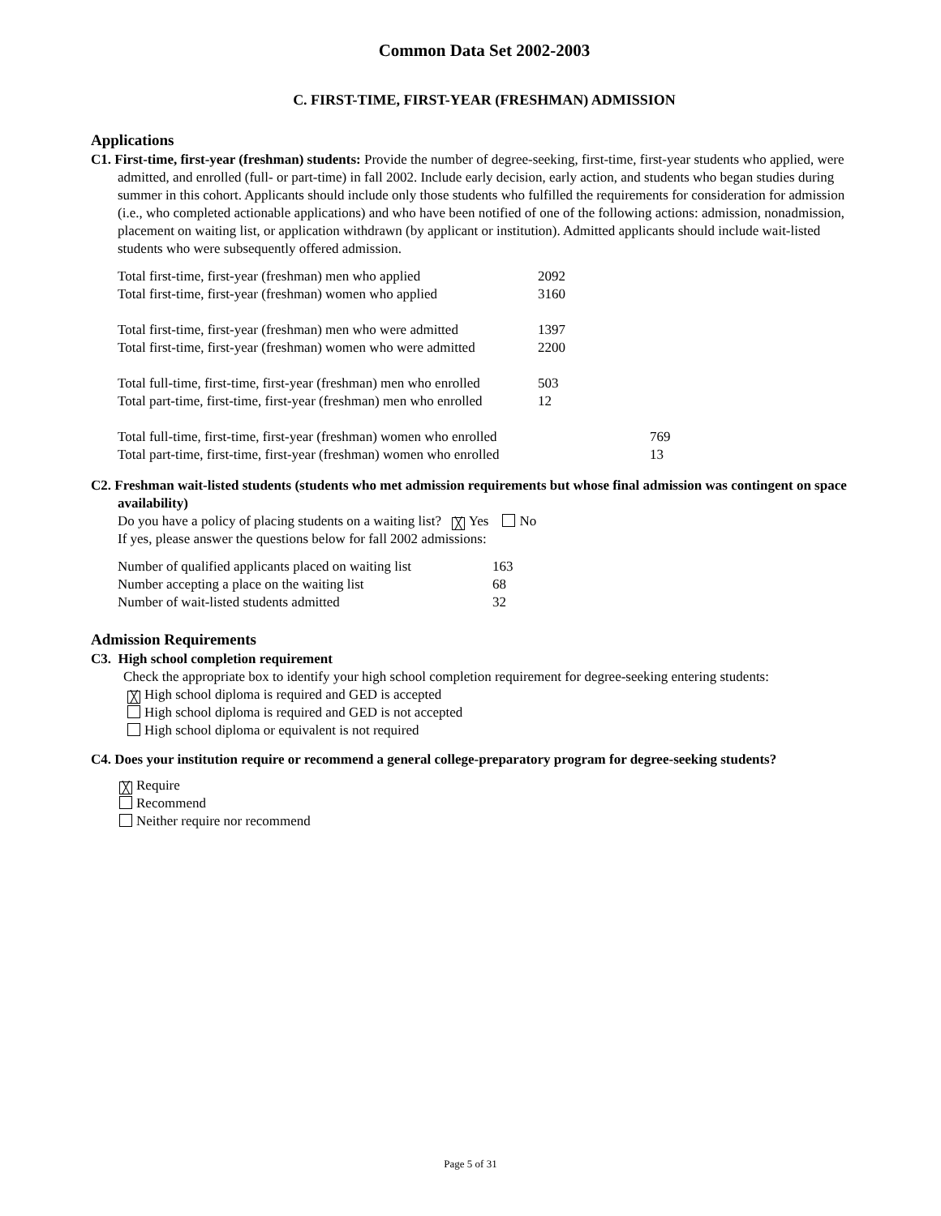Common Data Set 2002-2003
C. FIRST-TIME, FIRST-YEAR (FRESHMAN) ADMISSION
Applications
C1. First-time, first-year (freshman) students: Provide the number of degree-seeking, first-time, first-year students who applied, were admitted, and enrolled (full- or part-time) in fall 2002. Include early decision, early action, and students who began studies during summer in this cohort. Applicants should include only those students who fulfilled the requirements for consideration for admission (i.e., who completed actionable applications) and who have been notified of one of the following actions: admission, nonadmission, placement on waiting list, or application withdrawn (by applicant or institution). Admitted applicants should include wait-listed students who were subsequently offered admission.
| Total first-time, first-year (freshman) men who applied | 2092 | |
| Total first-time, first-year (freshman) women who applied | 3160 | |
| Total first-time, first-year (freshman) men who were admitted | 1397 | |
| Total first-time, first-year (freshman) women who were admitted | 2200 | |
| Total full-time, first-time, first-year (freshman) men who enrolled | 503 | |
| Total part-time, first-time, first-year (freshman) men who enrolled | 12 | |
| Total full-time, first-time, first-year (freshman) women who enrolled | | 769 |
| Total part-time, first-time, first-year (freshman) women who enrolled | | 13 |
C2. Freshman wait-listed students (students who met admission requirements but whose final admission was contingent on space availability)
Do you have a policy of placing students on a waiting list? ╳ Yes No
If yes, please answer the questions below for fall 2002 admissions:
| Number of qualified applicants placed on waiting list | 163 |
| Number accepting a place on the waiting list | 68 |
| Number of wait-listed students admitted | 32 |
Admission Requirements
C3. High school completion requirement
Check the appropriate box to identify your high school completion requirement for degree-seeking entering students:
╳ High school diploma is required and GED is accepted
High school diploma is required and GED is not accepted
High school diploma or equivalent is not required
C4. Does your institution require or recommend a general college-preparatory program for degree-seeking students?
╳ Require
Recommend
Neither require nor recommend
Page 5 of 31